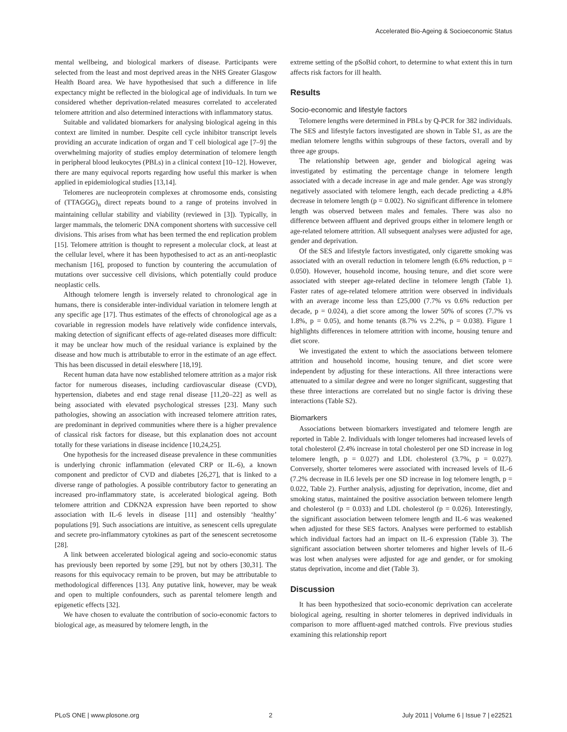Accelerated Bio-Ageing & Socioeconomic Status
mental wellbeing, and biological markers of disease. Participants were selected from the least and most deprived areas in the NHS Greater Glasgow Health Board area. We have hypothesised that such a difference in life expectancy might be reflected in the biological age of individuals. In turn we considered whether deprivation-related measures correlated to accelerated telomere attrition and also determined interactions with inflammatory status.
Suitable and validated biomarkers for analysing biological ageing in this context are limited in number. Despite cell cycle inhibitor transcript levels providing an accurate indication of organ and T cell biological age [7–9] the overwhelming majority of studies employ determination of telomere length in peripheral blood leukocytes (PBLs) in a clinical context [10–12]. However, there are many equivocal reports regarding how useful this marker is when applied in epidemiological studies [13,14].
Telomeres are nucleoprotein complexes at chromosome ends, consisting of (TTAGGG)<sub>n</sub> direct repeats bound to a range of proteins involved in maintaining cellular stability and viability (reviewed in [3]). Typically, in larger mammals, the telomeric DNA component shortens with successive cell divisions. This arises from what has been termed the end replication problem [15]. Telomere attrition is thought to represent a molecular clock, at least at the cellular level, where it has been hypothesised to act as an anti-neoplastic mechanism [16], proposed to function by countering the accumulation of mutations over successive cell divisions, which potentially could produce neoplastic cells.
Although telomere length is inversely related to chronological age in humans, there is considerable inter-individual variation in telomere length at any specific age [17]. Thus estimates of the effects of chronological age as a covariable in regression models have relatively wide confidence intervals, making detection of significant effects of age-related diseases more difficult: it may be unclear how much of the residual variance is explained by the disease and how much is attributable to error in the estimate of an age effect. This has been discussed in detail eleswhere [18,19].
Recent human data have now established telomere attrition as a major risk factor for numerous diseases, including cardiovascular disease (CVD), hypertension, diabetes and end stage renal disease [11,20–22] as well as being associated with elevated psychological stresses [23]. Many such pathologies, showing an association with increased telomere attrition rates, are predominant in deprived communities where there is a higher prevalence of classical risk factors for disease, but this explanation does not account totally for these variations in disease incidence [10,24,25].
One hypothesis for the increased disease prevalence in these communities is underlying chronic inflammation (elevated CRP or IL-6), a known component and predictor of CVD and diabetes [26,27], that is linked to a diverse range of pathologies. A possible contributory factor to generating an increased pro-inflammatory state, is accelerated biological ageing. Both telomere attrition and CDKN2A expression have been reported to show association with IL-6 levels in disease [11] and ostensibly ‘healthy’ populations [9]. Such associations are intuitive, as senescent cells upregulate and secrete pro-inflammatory cytokines as part of the senescent secretosome [28].
A link between accelerated biological ageing and socio-economic status has previously been reported by some [29], but not by others [30,31]. The reasons for this equivocacy remain to be proven, but may be attributable to methodological differences [13]. Any putative link, however, may be weak and open to multiple confounders, such as parental telomere length and epigenetic effects [32].
We have chosen to evaluate the contribution of socio-economic factors to biological age, as measured by telomere length, in the
extreme setting of the pSoBid cohort, to determine to what extent this in turn affects risk factors for ill health.
Results
Socio-economic and lifestyle factors
Telomere lengths were determined in PBLs by Q-PCR for 382 individuals. The SES and lifestyle factors investigated are shown in Table S1, as are the median telomere lengths within subgroups of these factors, overall and by three age groups.
The relationship between age, gender and biological ageing was investigated by estimating the percentage change in telomere length associated with a decade increase in age and male gender. Age was strongly negatively associated with telomere length, each decade predicting a 4.8% decrease in telomere length (p = 0.002). No significant difference in telomere length was observed between males and females. There was also no difference between affluent and deprived groups either in telomere length or age-related telomere attrition. All subsequent analyses were adjusted for age, gender and deprivation.
Of the SES and lifestyle factors investigated, only cigarette smoking was associated with an overall reduction in telomere length (6.6% reduction, p = 0.050). However, household income, housing tenure, and diet score were associated with steeper age-related decline in telomere length (Table 1). Faster rates of age-related telomere attrition were observed in individuals with an average income less than £25,000 (7.7% vs 0.6% reduction per decade, p = 0.024), a diet score among the lower 50% of scores (7.7% vs 1.8%, p = 0.05), and home tenants (8.7% vs 2.2%, p = 0.038). Figure 1 highlights differences in telomere attrition with income, housing tenure and diet score.
We investigated the extent to which the associations between telomere attrition and household income, housing tenure, and diet score were independent by adjusting for these interactions. All three interactions were attenuated to a similar degree and were no longer significant, suggesting that these three interactions are correlated but no single factor is driving these interactions (Table S2).
Biomarkers
Associations between biomarkers investigated and telomere length are reported in Table 2. Individuals with longer telomeres had increased levels of total cholesterol (2.4% increase in total cholesterol per one SD increase in log telomere length, p = 0.027) and LDL cholesterol (3.7%, p = 0.027). Conversely, shorter telomeres were associated with increased levels of IL-6 (7.2% decrease in IL6 levels per one SD increase in log telomere length, p = 0.022, Table 2). Further analysis, adjusting for deprivation, income, diet and smoking status, maintained the positive association between telomere length and cholesterol (p = 0.033) and LDL cholesterol (p = 0.026). Interestingly, the significant association between telomere length and IL-6 was weakened when adjusted for these SES factors. Analyses were performed to establish which individual factors had an impact on IL-6 expression (Table 3). The significant association between shorter telomeres and higher levels of IL-6 was lost when analyses were adjusted for age and gender, or for smoking status deprivation, income and diet (Table 3).
Discussion
It has been hypothesized that socio-economic deprivation can accelerate biological ageing, resulting in shorter telomeres in deprived individuals in comparison to more affluent-aged matched controls. Five previous studies examining this relationship report
PLoS ONE | www.plosone.org 2 July 2011 | Volume 6 | Issue 7 | e22521